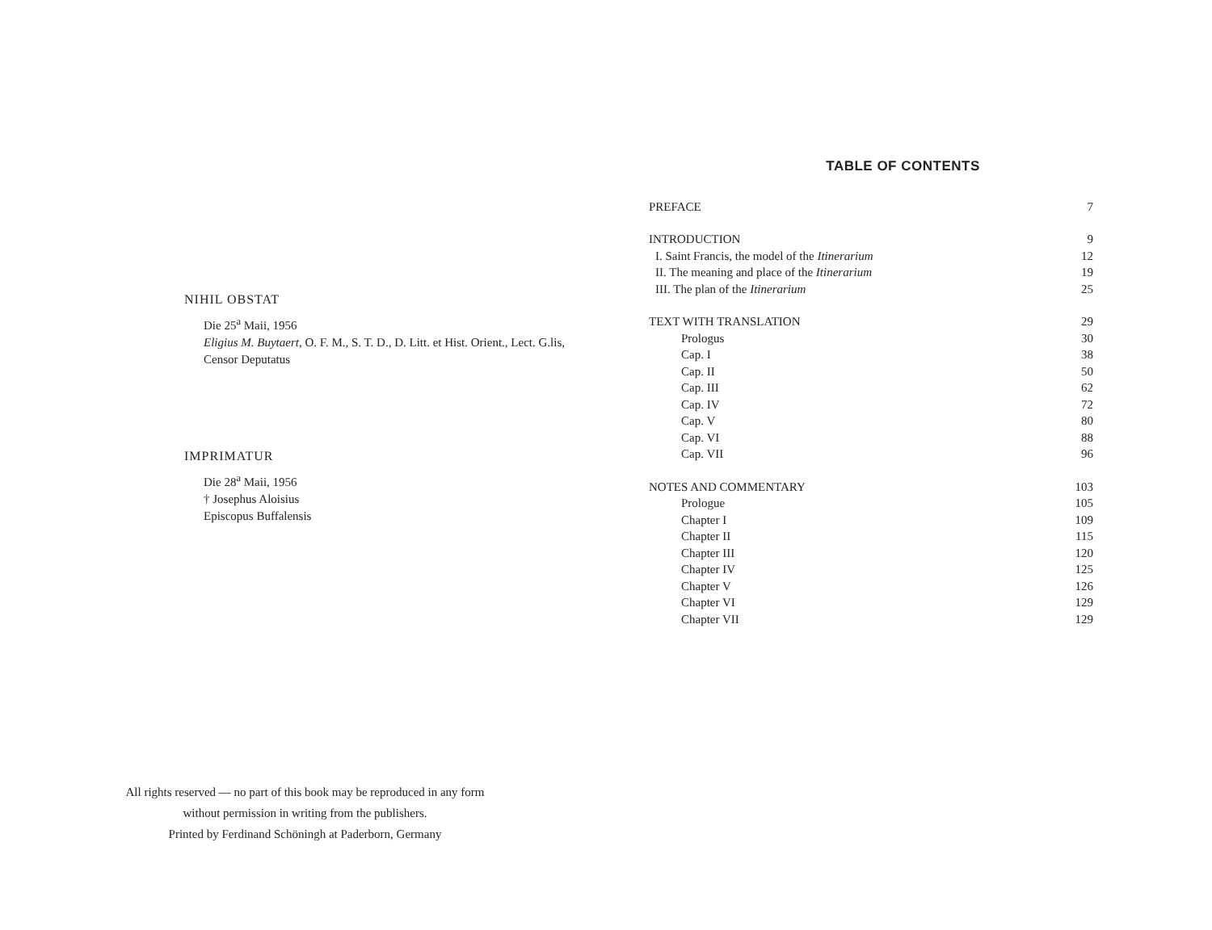NIHIL OBSTAT
Die 25<sup>a</sup> Maii, 1956
Eligius M. Buytaert, O. F. M., S. T. D., D. Litt. et Hist. Orient., Lect. G.lis, Censor Deputatus
IMPRIMATUR
Die 28<sup>a</sup> Maii, 1956
† Josephus Aloisius
Episcopus Buffalensis
All rights reserved — no part of this book may be reproduced in any form
without permission in writing from the publishers.
Printed by Ferdinand Schöningh at Paderborn, Germany
TABLE OF CONTENTS
| PREFACE | 7 |
| INTRODUCTION | 9 |
| I. Saint Francis, the model of the Itinerarium | 12 |
| II. The meaning and place of the Itinerarium | 19 |
| III. The plan of the Itinerarium | 25 |
| TEXT WITH TRANSLATION | 29 |
| Prologus | 30 |
| Cap. I | 38 |
| Cap. II | 50 |
| Cap. III | 62 |
| Cap. IV | 72 |
| Cap. V | 80 |
| Cap. VI | 88 |
| Cap. VII | 96 |
| NOTES AND COMMENTARY | 103 |
| Prologue | 105 |
| Chapter I | 109 |
| Chapter II | 115 |
| Chapter III | 120 |
| Chapter IV | 125 |
| Chapter V | 126 |
| Chapter VI | 129 |
| Chapter VII | 129 |